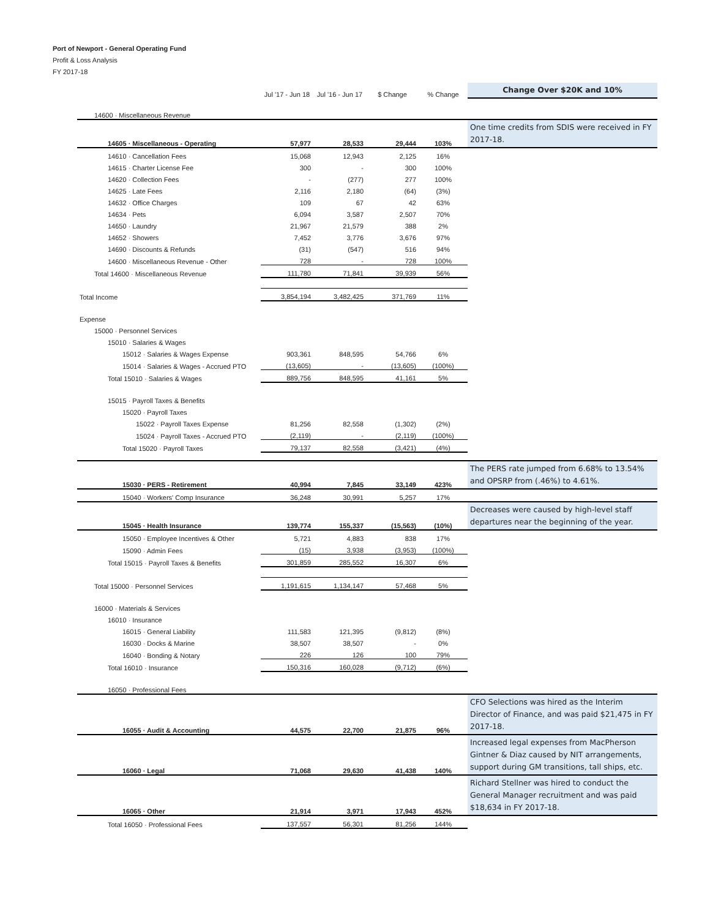Port of Newport - General Operating Fund
Profit & Loss Analysis
FY 2017-18
| | Jul '17 - Jun 18 | Jul '16 - Jun 17 | $ Change | % Change | Change Over $20K and 10% |
| --- | --- | --- | --- | --- | --- |
| 14600 · Miscellaneous Revenue | | | | | |
| 14605 · Miscellaneous - Operating | 57,977 | 28,533 | 29,444 | 103% | One time credits from SDIS were received in FY 2017-18. |
| 14610 · Cancellation Fees | 15,068 | 12,943 | 2,125 | 16% | |
| 14615 · Charter License Fee | 300 | - | 300 | 100% | |
| 14620 · Collection Fees | - | (277) | 277 | 100% | |
| 14625 · Late Fees | 2,116 | 2,180 | (64) | (3%) | |
| 14632 · Office Charges | 109 | 67 | 42 | 63% | |
| 14634 · Pets | 6,094 | 3,587 | 2,507 | 70% | |
| 14650 · Laundry | 21,967 | 21,579 | 388 | 2% | |
| 14652 · Showers | 7,452 | 3,776 | 3,676 | 97% | |
| 14690 · Discounts & Refunds | (31) | (547) | 516 | 94% | |
| 14600 · Miscellaneous Revenue - Other | 728 | - | 728 | 100% | |
| Total 14600 · Miscellaneous Revenue | 111,780 | 71,841 | 39,939 | 56% | |
| Total Income | 3,854,194 | 3,482,425 | 371,769 | 11% | |
| Expense | | | | | |
| 15000 · Personnel Services | | | | | |
| 15010 · Salaries & Wages | | | | | |
| 15012 · Salaries & Wages Expense | 903,361 | 848,595 | 54,766 | 6% | |
| 15014 · Salaries & Wages - Accrued PTO | (13,605) | - | (13,605) | (100%) | |
| Total 15010 · Salaries & Wages | 889,756 | 848,595 | 41,161 | 5% | |
| 15015 · Payroll Taxes & Benefits | | | | | |
| 15020 · Payroll Taxes | | | | | |
| 15022 · Payroll Taxes Expense | 81,256 | 82,558 | (1,302) | (2%) | |
| 15024 · Payroll Taxes - Accrued PTO | (2,119) | - | (2,119) | (100%) | |
| Total 15020 · Payroll Taxes | 79,137 | 82,558 | (3,421) | (4%) | |
| 15030 · PERS - Retirement | 40,994 | 7,845 | 33,149 | 423% | The PERS rate jumped from 6.68% to 13.54% and OPSRP from (.46%) to 4.61%. |
| 15040 · Workers' Comp Insurance | 36,248 | 30,991 | 5,257 | 17% | |
| 15045 · Health Insurance | 139,774 | 155,337 | (15,563) | (10%) | Decreases were caused by high-level staff departures near the beginning of the year. |
| 15050 · Employee Incentives & Other | 5,721 | 4,883 | 838 | 17% | |
| 15090 · Admin Fees | (15) | 3,938 | (3,953) | (100%) | |
| Total 15015 · Payroll Taxes & Benefits | 301,859 | 285,552 | 16,307 | 6% | |
| Total 15000 · Personnel Services | 1,191,615 | 1,134,147 | 57,468 | 5% | |
| 16000 · Materials & Services | | | | | |
| 16010 · Insurance | | | | | |
| 16015 · General Liability | 111,583 | 121,395 | (9,812) | (8%) | |
| 16030 · Docks & Marine | 38,507 | 38,507 | - | 0% | |
| 16040 · Bonding & Notary | 226 | 126 | 100 | 79% | |
| Total 16010 · Insurance | 150,316 | 160,028 | (9,712) | (6%) | |
| 16050 · Professional Fees | | | | | |
| 16055 · Audit & Accounting | 44,575 | 22,700 | 21,875 | 96% | CFO Selections was hired as the Interim Director of Finance, and was paid $21,475 in FY 2017-18. |
| 16060 · Legal | 71,068 | 29,630 | 41,438 | 140% | Increased legal expenses from MacPherson Gintner & Diaz caused by NIT arrangements, support during GM transitions, tall ships, etc. |
| 16065 · Other | 21,914 | 3,971 | 17,943 | 452% | Richard Stellner was hired to conduct the General Manager recruitment and was paid $18,634 in FY 2017-18. |
| Total 16050 · Professional Fees | 137,557 | 56,301 | 81,256 | 144% | |